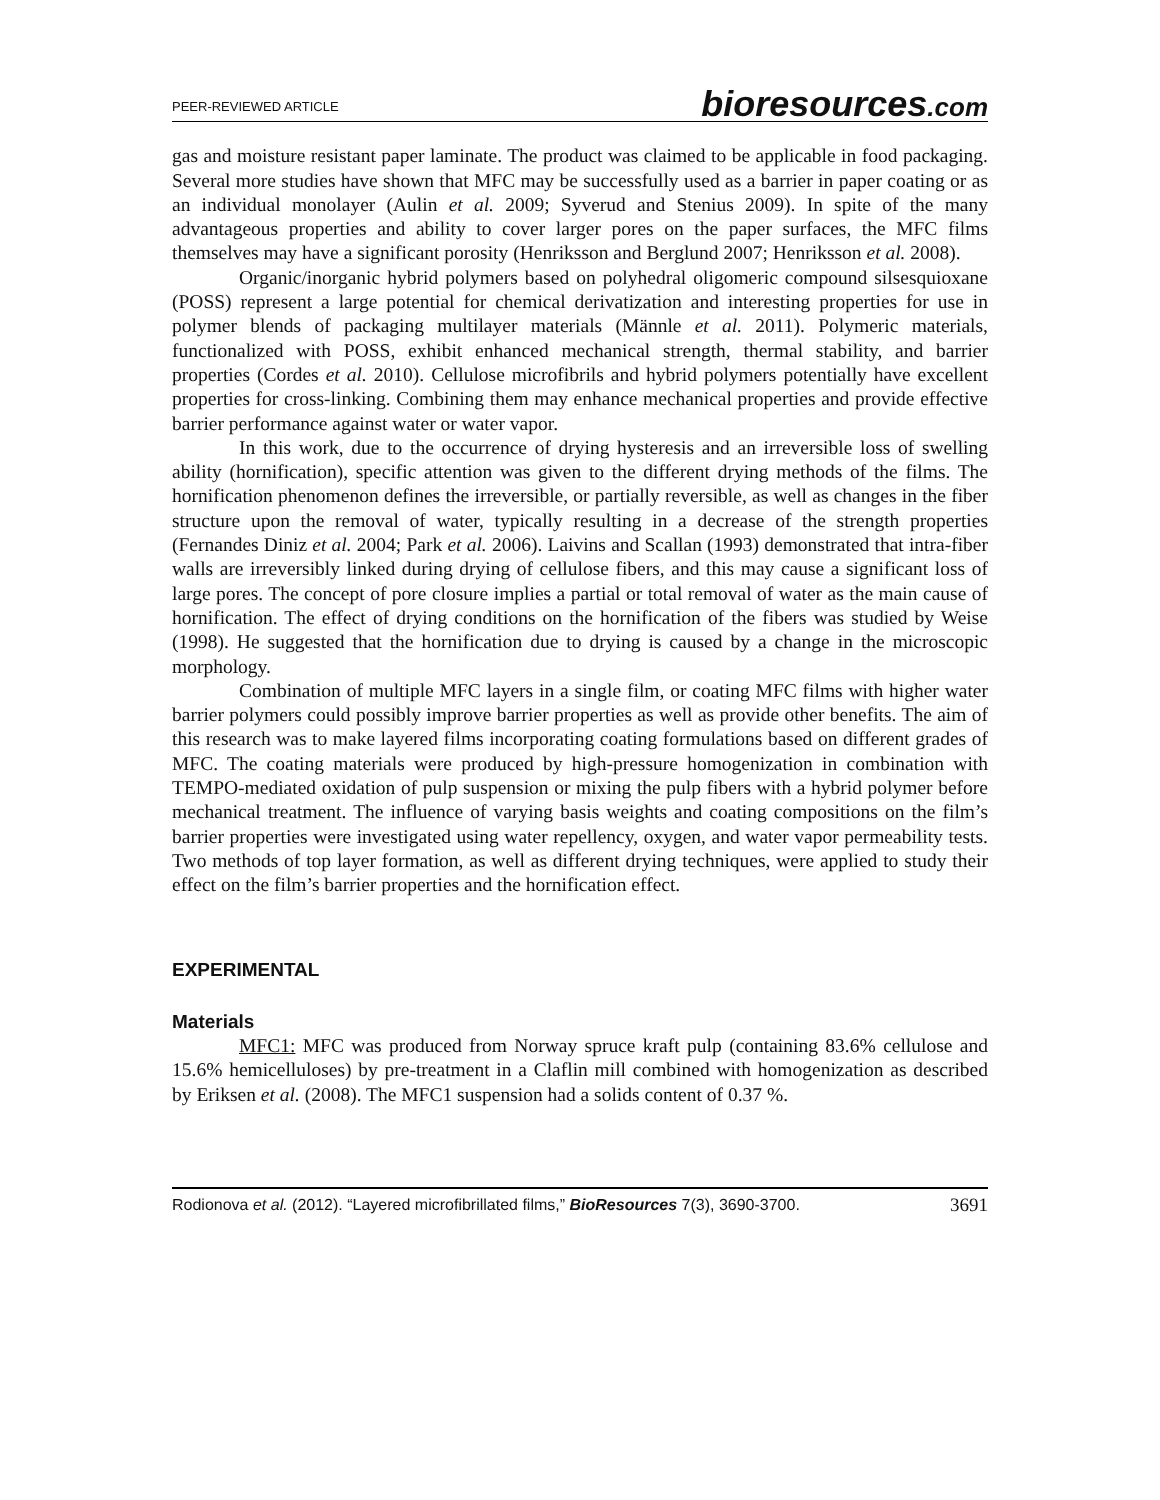PEER-REVIEWED ARTICLE bioresources.com
gas and moisture resistant paper laminate. The product was claimed to be applicable in food packaging. Several more studies have shown that MFC may be successfully used as a barrier in paper coating or as an individual monolayer (Aulin et al. 2009; Syverud and Stenius 2009). In spite of the many advantageous properties and ability to cover larger pores on the paper surfaces, the MFC films themselves may have a significant porosity (Henriksson and Berglund 2007; Henriksson et al. 2008).
Organic/inorganic hybrid polymers based on polyhedral oligomeric compound silsesquioxane (POSS) represent a large potential for chemical derivatization and interesting properties for use in polymer blends of packaging multilayer materials (Männle et al. 2011). Polymeric materials, functionalized with POSS, exhibit enhanced mechanical strength, thermal stability, and barrier properties (Cordes et al. 2010). Cellulose microfibrils and hybrid polymers potentially have excellent properties for cross-linking. Combining them may enhance mechanical properties and provide effective barrier performance against water or water vapor.
In this work, due to the occurrence of drying hysteresis and an irreversible loss of swelling ability (hornification), specific attention was given to the different drying methods of the films. The hornification phenomenon defines the irreversible, or partially reversible, as well as changes in the fiber structure upon the removal of water, typically resulting in a decrease of the strength properties (Fernandes Diniz et al. 2004; Park et al. 2006). Laivins and Scallan (1993) demonstrated that intra-fiber walls are irreversibly linked during drying of cellulose fibers, and this may cause a significant loss of large pores. The concept of pore closure implies a partial or total removal of water as the main cause of hornification. The effect of drying conditions on the hornification of the fibers was studied by Weise (1998). He suggested that the hornification due to drying is caused by a change in the microscopic morphology.
Combination of multiple MFC layers in a single film, or coating MFC films with higher water barrier polymers could possibly improve barrier properties as well as provide other benefits. The aim of this research was to make layered films incorporating coating formulations based on different grades of MFC. The coating materials were produced by high-pressure homogenization in combination with TEMPO-mediated oxidation of pulp suspension or mixing the pulp fibers with a hybrid polymer before mechanical treatment. The influence of varying basis weights and coating compositions on the film’s barrier properties were investigated using water repellency, oxygen, and water vapor permeability tests. Two methods of top layer formation, as well as different drying techniques, were applied to study their effect on the film’s barrier properties and the hornification effect.
EXPERIMENTAL
Materials
MFC1: MFC was produced from Norway spruce kraft pulp (containing 83.6% cellulose and 15.6% hemicelluloses) by pre-treatment in a Claflin mill combined with homogenization as described by Eriksen et al. (2008). The MFC1 suspension had a solids content of 0.37 %.
Rodionova et al. (2012). “Layered microfibrillated films,” BioResources 7(3), 3690-3700. 3691